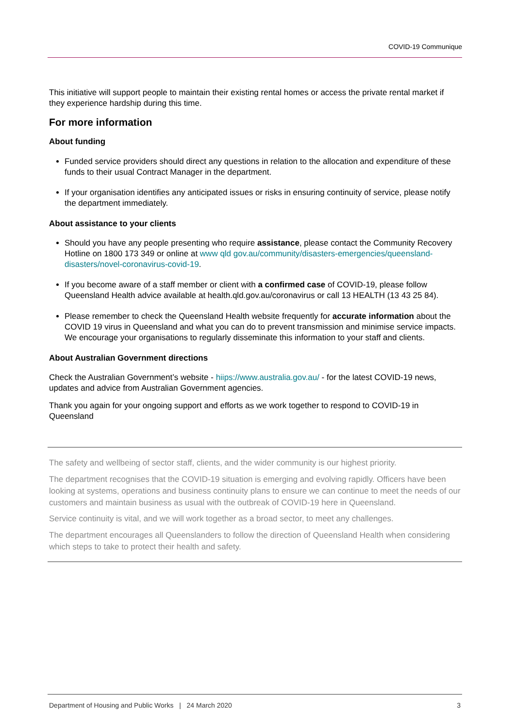COVID-19 Communique
This initiative will support people to maintain their existing rental homes or access the private rental market if they experience hardship during this time.
For more information
About funding
Funded service providers should direct any questions in relation to the allocation and expenditure of these funds to their usual Contract Manager in the department.
If your organisation identifies any anticipated issues or risks in ensuring continuity of service, please notify the department immediately.
About assistance to your clients
Should you have any people presenting who require assistance, please contact the Community Recovery Hotline on 1800 173 349 or online at www qld gov.au/community/disasters-emergencies/queensland-disasters/novel-coronavirus-covid-19.
If you become aware of a staff member or client with a confirmed case of COVID-19, please follow Queensland Health advice available at health.qld.gov.au/coronavirus or call 13 HEALTH (13 43 25 84).
Please remember to check the Queensland Health website frequently for accurate information about the COVID 19 virus in Queensland and what you can do to prevent transmission and minimise service impacts. We encourage your organisations to regularly disseminate this information to your staff and clients.
About Australian Government directions
Check the Australian Government’s website - hiips://www.australia.gov.au/ - for the latest COVID-19 news, updates and advice from Australian Government agencies.
Thank you again for your ongoing support and efforts as we work together to respond to COVID-19 in Queensland
The safety and wellbeing of sector staff, clients, and the wider community is our highest priority.
The department recognises that the COVID-19 situation is emerging and evolving rapidly. Officers have been looking at systems, operations and business continuity plans to ensure we can continue to meet the needs of our customers and maintain business as usual with the outbreak of COVID-19 here in Queensland.
Service continuity is vital, and we will work together as a broad sector, to meet any challenges.
The department encourages all Queenslanders to follow the direction of Queensland Health when considering which steps to take to protect their health and safety.
Department of Housing and Public Works | 24 March 2020 3